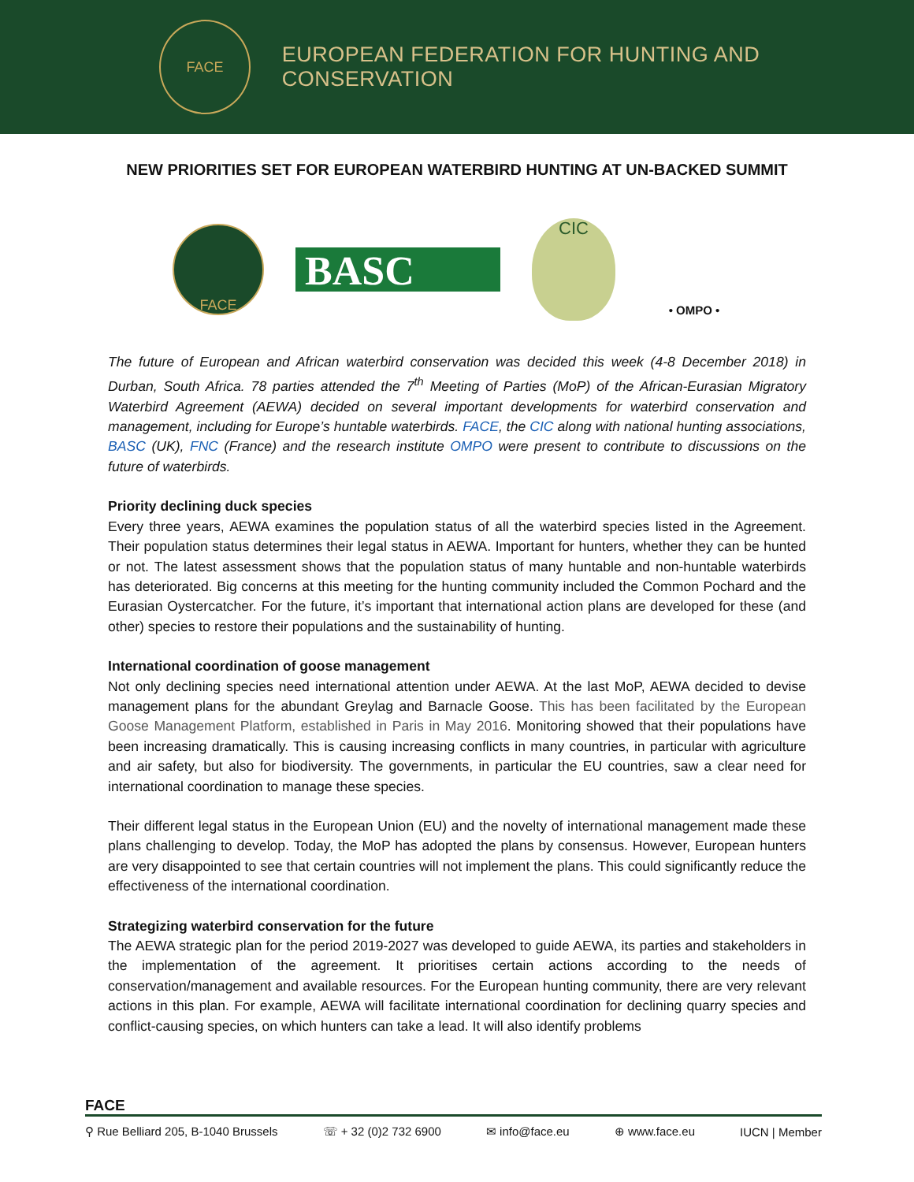FACE
EUROPEAN FEDERATION FOR HUNTING AND CONSERVATION
NEW PRIORITIES SET FOR EUROPEAN WATERBIRD HUNTING AT UN-BACKED SUMMIT
FACE
BASC
CIC
• OMPO •
The future of European and African waterbird conservation was decided this week (4-8 December 2018) in Durban, South Africa. 78 parties attended the 7<sup>th</sup> Meeting of Parties (MoP) of the African-Eurasian Migratory Waterbird Agreement (AEWA) decided on several important developments for waterbird conservation and management, including for Europe’s huntable waterbirds. FACE, the CIC along with national hunting associations, BASC (UK), FNC (France) and the research institute OMPO were present to contribute to discussions on the future of waterbirds.
Priority declining duck species
Every three years, AEWA examines the population status of all the waterbird species listed in the Agreement. Their population status determines their legal status in AEWA. Important for hunters, whether they can be hunted or not. The latest assessment shows that the population status of many huntable and non-huntable waterbirds has deteriorated. Big concerns at this meeting for the hunting community included the Common Pochard and the Eurasian Oystercatcher. For the future, it’s important that international action plans are developed for these (and other) species to restore their populations and the sustainability of hunting.
International coordination of goose management
Not only declining species need international attention under AEWA. At the last MoP, AEWA decided to devise management plans for the abundant Greylag and Barnacle Goose. This has been facilitated by the European Goose Management Platform, established in Paris in May 2016. Monitoring showed that their populations have been increasing dramatically. This is causing increasing conflicts in many countries, in particular with agriculture and air safety, but also for biodiversity. The governments, in particular the EU countries, saw a clear need for international coordination to manage these species.
Their different legal status in the European Union (EU) and the novelty of international management made these plans challenging to develop. Today, the MoP has adopted the plans by consensus. However, European hunters are very disappointed to see that certain countries will not implement the plans. This could significantly reduce the effectiveness of the international coordination.
Strategizing waterbird conservation for the future
The AEWA strategic plan for the period 2019-2027 was developed to guide AEWA, its parties and stakeholders in the implementation of the agreement. It prioritises certain actions according to the needs of conservation/management and available resources. For the European hunting community, there are very relevant actions in this plan. For example, AEWA will facilitate international coordination for declining quarry species and conflict-causing species, on which hunters can take a lead. It will also identify problems
FACE
⚲ Rue Belliard 205, B-1040 Brussels ☏ + 32 (0)2 732 6900 ✉ info@face.eu ⊕ www.face.eu IUCN | Member